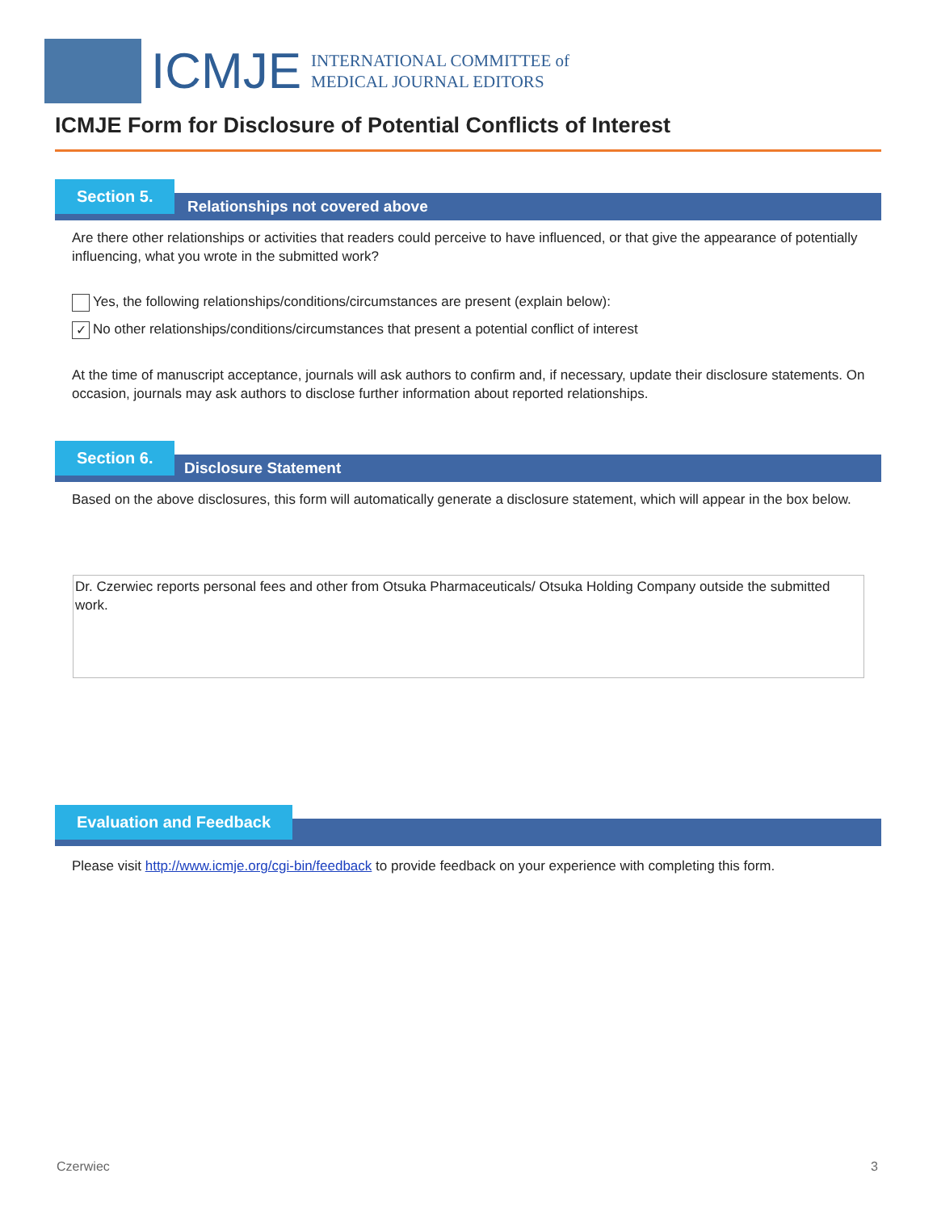ICMJE
INTERNATIONAL COMMITTEE of
MEDICAL JOURNAL EDITORS
ICMJE Form for Disclosure of Potential Conflicts of Interest
Section 5.
Relationships not covered above
Are there other relationships or activities that readers could perceive to have influenced, or that give the appearance of potentially influencing, what you wrote in the submitted work?
Yes, the following relationships/conditions/circumstances are present (explain below):
✓ No other relationships/conditions/circumstances that present a potential conflict of interest
At the time of manuscript acceptance, journals will ask authors to confirm and, if necessary, update their disclosure statements. On occasion, journals may ask authors to disclose further information about reported relationships.
Section 6.
Disclosure Statement
Based on the above disclosures, this form will automatically generate a disclosure statement, which will appear in the box below.
Dr. Czerwiec reports personal fees and other from Otsuka Pharmaceuticals/ Otsuka Holding Company outside the submitted work.
Evaluation and Feedback
Please visit http://www.icmje.org/cgi-bin/feedback to provide feedback on your experience with completing this form.
Czerwiec 3